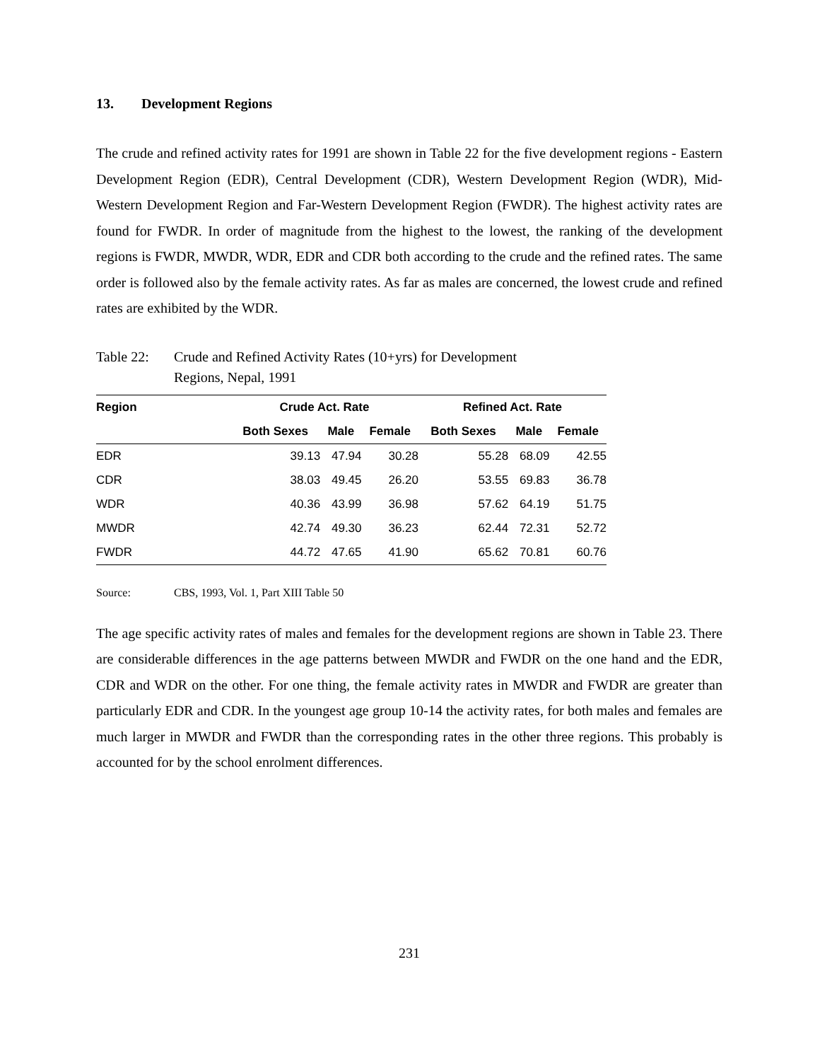13. Development Regions
The crude and refined activity rates for 1991 are shown in Table 22 for the five development regions - Eastern Development Region (EDR), Central Development (CDR), Western Development Region (WDR), Mid-Western Development Region and Far-Western Development Region (FWDR). The highest activity rates are found for FWDR. In order of magnitude from the highest to the lowest, the ranking of the development regions is FWDR, MWDR, WDR, EDR and CDR both according to the crude and the refined rates. The same order is followed also by the female activity rates. As far as males are concerned, the lowest crude and refined rates are exhibited by the WDR.
Table 22: Crude and Refined Activity Rates (10+yrs) for Development
Regions, Nepal, 1991
| Region | Crude Act. Rate | | | Refined Act. Rate | | |
| --- | --- | --- | --- | --- | --- | --- |
| | Both Sexes | Male | Female | Both Sexes | Male | Female |
| EDR | 39.13 | 47.94 | 30.28 | 55.28 | 68.09 | 42.55 |
| CDR | 38.03 | 49.45 | 26.20 | 53.55 | 69.83 | 36.78 |
| WDR | 40.36 | 43.99 | 36.98 | 57.62 | 64.19 | 51.75 |
| MWDR | 42.74 | 49.30 | 36.23 | 62.44 | 72.31 | 52.72 |
| FWDR | 44.72 | 47.65 | 41.90 | 65.62 | 70.81 | 60.76 |
Source: CBS, 1993, Vol. 1, Part XIII Table 50
The age specific activity rates of males and females for the development regions are shown in Table 23. There are considerable differences in the age patterns between MWDR and FWDR on the one hand and the EDR, CDR and WDR on the other. For one thing, the female activity rates in MWDR and FWDR are greater than particularly EDR and CDR. In the youngest age group 10-14 the activity rates, for both males and females are much larger in MWDR and FWDR than the corresponding rates in the other three regions. This probably is accounted for by the school enrolment differences.
231